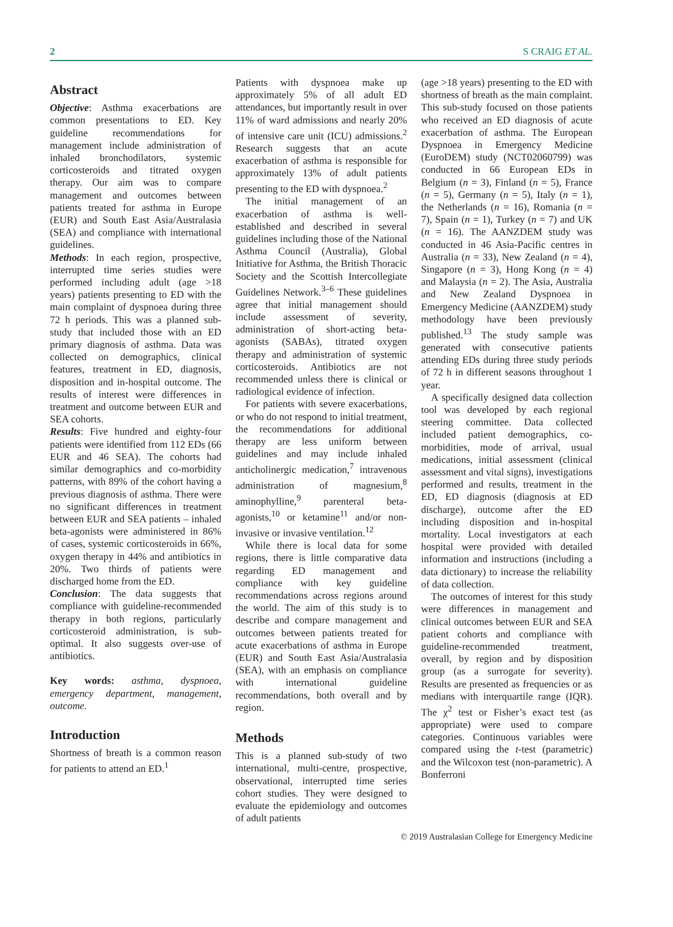2 S CRAIG ET AL.
Abstract
Objective: Asthma exacerbations are common presentations to ED. Key guideline recommendations for management include administration of inhaled bronchodilators, systemic corticosteroids and titrated oxygen therapy. Our aim was to compare management and outcomes between patients treated for asthma in Europe (EUR) and South East Asia/Australasia (SEA) and compliance with international guidelines.
Methods: In each region, prospective, interrupted time series studies were performed including adult (age >18 years) patients presenting to ED with the main complaint of dyspnoea during three 72 h periods. This was a planned sub-study that included those with an ED primary diagnosis of asthma. Data was collected on demographics, clinical features, treatment in ED, diagnosis, disposition and in-hospital outcome. The results of interest were differences in treatment and outcome between EUR and SEA cohorts.
Results: Five hundred and eighty-four patients were identified from 112 EDs (66 EUR and 46 SEA). The cohorts had similar demographics and co-morbidity patterns, with 89% of the cohort having a previous diagnosis of asthma. There were no significant differences in treatment between EUR and SEA patients – inhaled beta-agonists were administered in 86% of cases, systemic corticosteroids in 66%, oxygen therapy in 44% and antibiotics in 20%. Two thirds of patients were discharged home from the ED.
Conclusion: The data suggests that compliance with guideline-recommended therapy in both regions, particularly corticosteroid administration, is sub-optimal. It also suggests over-use of antibiotics.
Key words: asthma, dyspnoea, emergency department, management, outcome.
Introduction
Shortness of breath is a common reason for patients to attend an ED.<sup>1</sup>
Patients with dyspnoea make up approximately 5% of all adult ED attendances, but importantly result in over 11% of ward admissions and nearly 20% of intensive care unit (ICU) admissions.<sup>2</sup> Research suggests that an acute exacerbation of asthma is responsible for approximately 13% of adult patients presenting to the ED with dyspnoea.<sup>2</sup>
The initial management of an exacerbation of asthma is well-established and described in several guidelines including those of the National Asthma Council (Australia), Global Initiative for Asthma, the British Thoracic Society and the Scottish Intercollegiate Guidelines Network.<sup>3–6</sup> These guidelines agree that initial management should include assessment of severity, administration of short-acting beta-agonists (SABAs), titrated oxygen therapy and administration of systemic corticosteroids. Antibiotics are not recommended unless there is clinical or radiological evidence of infection.
For patients with severe exacerbations, or who do not respond to initial treatment, the recommendations for additional therapy are less uniform between guidelines and may include inhaled anticholinergic medication,<sup>7</sup> intravenous administration of magnesium,<sup>8</sup> aminophylline,<sup>9</sup> parenteral beta-agonists,<sup>10</sup> or ketamine<sup>11</sup> and/or non-invasive or invasive ventilation.<sup>12</sup>
While there is local data for some regions, there is little comparative data regarding ED management and compliance with key guideline recommendations across regions around the world. The aim of this study is to describe and compare management and outcomes between patients treated for acute exacerbations of asthma in Europe (EUR) and South East Asia/Australasia (SEA), with an emphasis on compliance with international guideline recommendations, both overall and by region.
Methods
This is a planned sub-study of two international, multi-centre, prospective, observational, interrupted time series cohort studies. They were designed to evaluate the epidemiology and outcomes of adult patients
(age >18 years) presenting to the ED with shortness of breath as the main complaint. This sub-study focused on those patients who received an ED diagnosis of acute exacerbation of asthma. The European Dyspnoea in Emergency Medicine (EuroDEM) study (NCT02060799) was conducted in 66 European EDs in Belgium (n = 3), Finland (n = 5), France (n = 5), Germany (n = 5), Italy (n = 1), the Netherlands (n = 16), Romania (n = 7), Spain (n = 1), Turkey (n = 7) and UK (n = 16). The AANZDEM study was conducted in 46 Asia-Pacific centres in Australia (n = 33), New Zealand (n = 4), Singapore (n = 3), Hong Kong (n = 4) and Malaysia (n = 2). The Asia, Australia and New Zealand Dyspnoea in Emergency Medicine (AANZDEM) study methodology have been previously published.<sup>13</sup> The study sample was generated with consecutive patients attending EDs during three study periods of 72 h in different seasons throughout 1 year.
A specifically designed data collection tool was developed by each regional steering committee. Data collected included patient demographics, co-morbidities, mode of arrival, usual medications, initial assessment (clinical assessment and vital signs), investigations performed and results, treatment in the ED, ED diagnosis (diagnosis at ED discharge), outcome after the ED including disposition and in-hospital mortality. Local investigators at each hospital were provided with detailed information and instructions (including a data dictionary) to increase the reliability of data collection.
The outcomes of interest for this study were differences in management and clinical outcomes between EUR and SEA patient cohorts and compliance with guideline-recommended treatment, overall, by region and by disposition group (as a surrogate for severity). Results are presented as frequencies or as medians with interquartile range (IQR). The χ<sup>2</sup> test or Fisher’s exact test (as appropriate) were used to compare categories. Continuous variables were compared using the t-test (parametric) and the Wilcoxon test (non-parametric). A Bonferroni
© 2019 Australasian College for Emergency Medicine